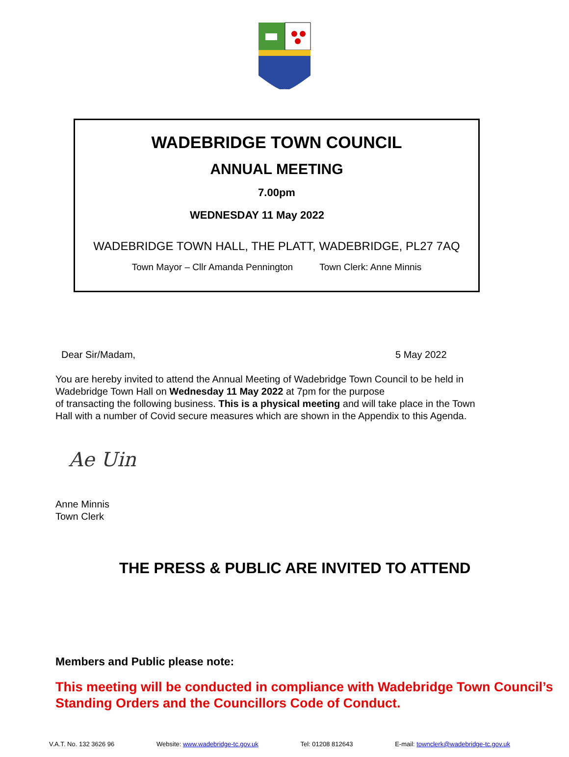WADEBRIDGE TOWN COUNCIL
ANNUAL MEETING
7.00pm
WEDNESDAY 11 May 2022
WADEBRIDGE TOWN HALL, THE PLATT, WADEBRIDGE, PL27 7AQ
Town Mayor – Cllr Amanda Pennington Town Clerk: Anne Minnis
Dear Sir/Madam, 5 May 2022
You are hereby invited to attend the Annual Meeting of Wadebridge Town Council to be held in Wadebridge Town Hall on Wednesday 11 May 2022 at 7pm for the purpose
of transacting the following business. This is a physical meeting and will take place in the Town Hall with a number of Covid secure measures which are shown in the Appendix to this Agenda.
Ae Uin
Anne Minnis
Town Clerk
THE PRESS & PUBLIC ARE INVITED TO ATTEND
Members and Public please note:
This meeting will be conducted in compliance with Wadebridge Town Council’s Standing Orders and the Councillors Code of Conduct.
V.A.T. No. 132 3626 96 Website: www.wadebridge-tc.gov.uk Tel: 01208 812643 E-mail: townclerk@wadebridge-tc.gov.uk